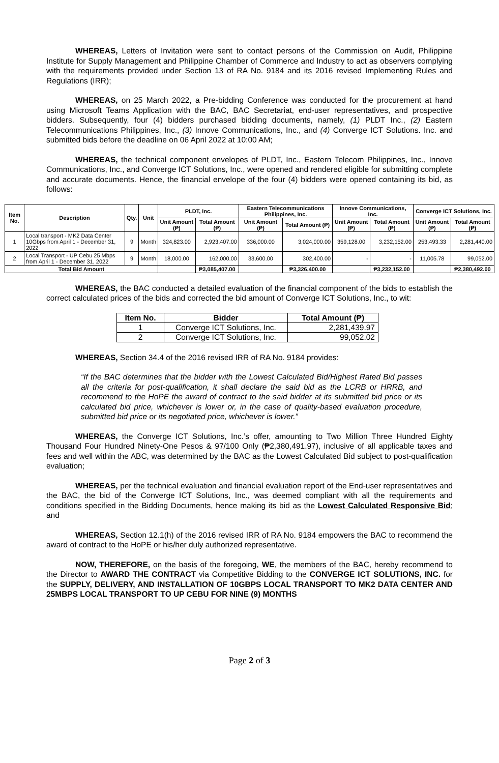WHEREAS, Letters of Invitation were sent to contact persons of the Commission on Audit, Philippine Institute for Supply Management and Philippine Chamber of Commerce and Industry to act as observers complying with the requirements provided under Section 13 of RA No. 9184 and its 2016 revised Implementing Rules and Regulations (IRR);
WHEREAS, on 25 March 2022, a Pre-bidding Conference was conducted for the procurement at hand using Microsoft Teams Application with the BAC, BAC Secretariat, end-user representatives, and prospective bidders. Subsequently, four (4) bidders purchased bidding documents, namely, (1) PLDT Inc., (2) Eastern Telecommunications Philippines, Inc., (3) Innove Communications, Inc., and (4) Converge ICT Solutions. Inc. and submitted bids before the deadline on 06 April 2022 at 10:00 AM;
WHEREAS, the technical component envelopes of PLDT, Inc., Eastern Telecom Philippines, Inc., Innove Communications, Inc., and Converge ICT Solutions, Inc., were opened and rendered eligible for submitting complete and accurate documents. Hence, the financial envelope of the four (4) bidders were opened containing its bid, as follows:
| Item No. | Description | Qty. | Unit | PLDT, Inc. | | Eastern Telecommunications Philippines, Inc. | | Innove Communications, Inc. | | Converge ICT Solutions, Inc. | |
| --- | --- | --- | --- | --- | --- | --- | --- | --- | --- | --- | --- |
| | | | | Unit Amount (₱) | Total Amount (₱) | Unit Amount (₱) | Total Amount (₱) | Unit Amount (₱) | Total Amount (₱) | Unit Amount (₱) | Total Amount (₱) |
| 1 | Local transport - MK2 Data Center 10Gbps from April 1 - December 31, 2022 | 9 | Month | 324,823.00 | 2,923,407.00 | 336,000.00 | 3,024,000.00 | 359,128.00 | 3,232,152.00 | 253,493.33 | 2,281,440.00 |
| 2 | Local Transport - UP Cebu 25 Mbps from April 1 - December 31, 2022 | 9 | Month | 18,000.00 | 162,000.00 | 33,600.00 | 302,400.00 | - | - | 11,005.78 | 99,052.00 |
| Total Bid Amount | | | | | ₱3,085,407.00 | | ₱3,326,400.00 | | ₱3,232,152.00 | | ₱2,380,492.00 |
WHEREAS, the BAC conducted a detailed evaluation of the financial component of the bids to establish the correct calculated prices of the bids and corrected the bid amount of Converge ICT Solutions, Inc., to wit:
| Item No. | Bidder | Total Amount (₱) |
| --- | --- | --- |
| 1 | Converge ICT Solutions, Inc. | 2,281,439.97 |
| 2 | Converge ICT Solutions, Inc. | 99,052.02 |
WHEREAS, Section 34.4 of the 2016 revised IRR of RA No. 9184 provides:
“If the BAC determines that the bidder with the Lowest Calculated Bid/Highest Rated Bid passes all the criteria for post-qualification, it shall declare the said bid as the LCRB or HRRB, and recommend to the HoPE the award of contract to the said bidder at its submitted bid price or its calculated bid price, whichever is lower or, in the case of quality-based evaluation procedure, submitted bid price or its negotiated price, whichever is lower.”
WHEREAS, the Converge ICT Solutions, Inc.’s offer, amounting to Two Million Three Hundred Eighty Thousand Four Hundred Ninety-One Pesos & 97/100 Only (₱2,380,491.97), inclusive of all applicable taxes and fees and well within the ABC, was determined by the BAC as the Lowest Calculated Bid subject to post-qualification evaluation;
WHEREAS, per the technical evaluation and financial evaluation report of the End-user representatives and the BAC, the bid of the Converge ICT Solutions, Inc., was deemed compliant with all the requirements and conditions specified in the Bidding Documents, hence making its bid as the Lowest Calculated Responsive Bid; and
WHEREAS, Section 12.1(h) of the 2016 revised IRR of RA No. 9184 empowers the BAC to recommend the award of contract to the HoPE or his/her duly authorized representative.
NOW, THEREFORE, on the basis of the foregoing, WE, the members of the BAC, hereby recommend to the Director to AWARD THE CONTRACT via Competitive Bidding to the CONVERGE ICT SOLUTIONS, INC. for the SUPPLY, DELIVERY, AND INSTALLATION OF 10GBPS LOCAL TRANSPORT TO MK2 DATA CENTER AND 25MBPS LOCAL TRANSPORT TO UP CEBU FOR NINE (9) MONTHS
Page 2 of 3